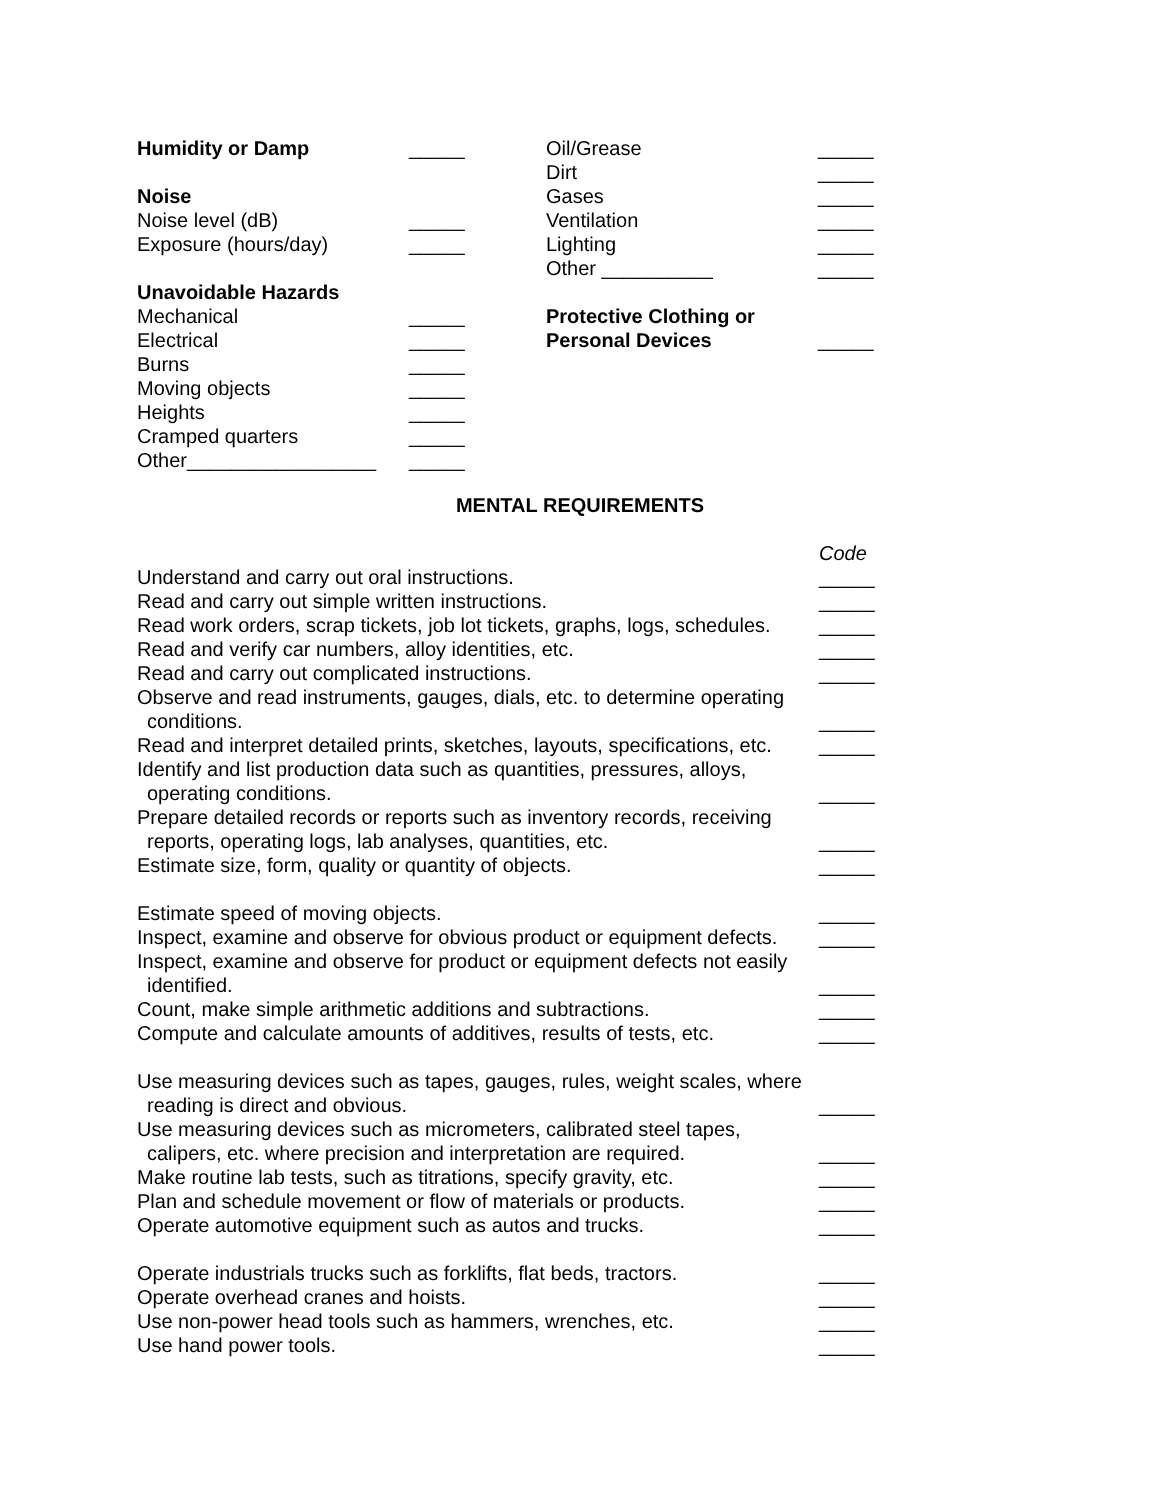Humidity or Damp _____
Noise
Noise level (dB) _____
Exposure (hours/day) _____
Unavoidable Hazards
Mechanical _____
Electrical _____
Burns _____
Moving objects _____
Heights _____
Cramped quarters _____
Other_________________ _____
Oil/Grease _____
Dirt _____
Gases _____
Ventilation _____
Lighting _____
Other __________ _____
Protective Clothing or
Personal Devices _____
MENTAL REQUIREMENTS
Code
Understand and carry out oral instructions. _____
Read and carry out simple written instructions. _____
Read work orders, scrap tickets, job lot tickets, graphs, logs, schedules. _____
Read and verify car numbers, alloy identities, etc. _____
Read and carry out complicated instructions. _____
Observe and read instruments, gauges, dials, etc. to determine operating
conditions. _____
Read and interpret detailed prints, sketches, layouts, specifications, etc. _____
Identify and list production data such as quantities, pressures, alloys,
operating conditions. _____
Prepare detailed records or reports such as inventory records, receiving
reports, operating logs, lab analyses, quantities, etc. _____
Estimate size, form, quality or quantity of objects. _____
Estimate speed of moving objects. _____
Inspect, examine and observe for obvious product or equipment defects. _____
Inspect, examine and observe for product or equipment defects not easily
identified. _____
Count, make simple arithmetic additions and subtractions. _____
Compute and calculate amounts of additives, results of tests, etc. _____
Use measuring devices such as tapes, gauges, rules, weight scales, where
reading is direct and obvious. _____
Use measuring devices such as micrometers, calibrated steel tapes,
calipers, etc. where precision and interpretation are required. _____
Make routine lab tests, such as titrations, specify gravity, etc. _____
Plan and schedule movement or flow of materials or products. _____
Operate automotive equipment such as autos and trucks. _____
Operate industrials trucks such as forklifts, flat beds, tractors. _____
Operate overhead cranes and hoists. _____
Use non-power head tools such as hammers, wrenches, etc. _____
Use hand power tools. _____